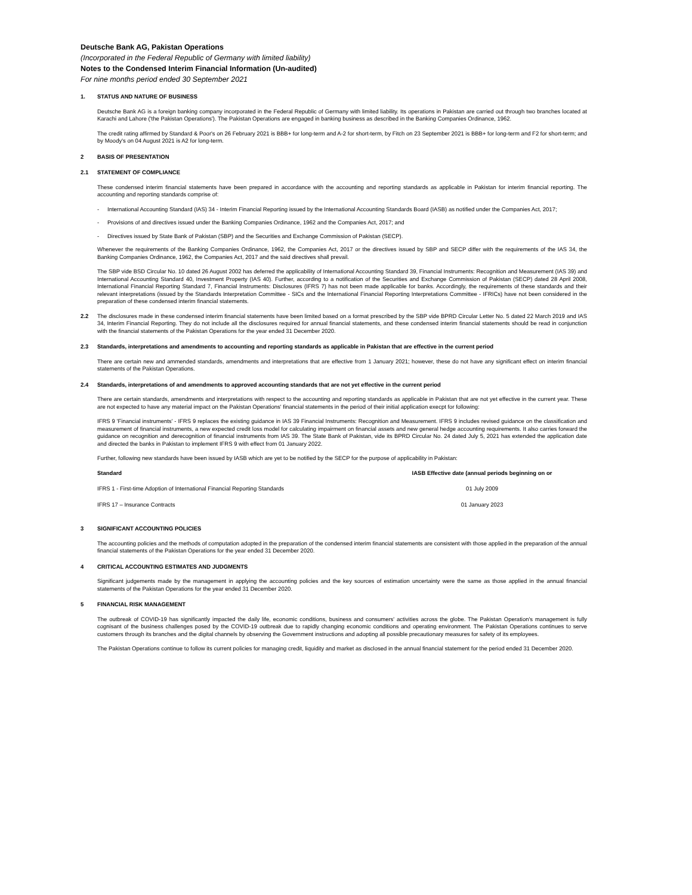Deutsche Bank AG, Pakistan Operations
(Incorporated in the Federal Republic of Germany with limited liability)
Notes to the Condensed Interim Financial Information (Un-audited)
For nine months period ended 30 September 2021
1. STATUS AND NATURE OF BUSINESS
Deutsche Bank AG is a foreign banking company incorporated in the Federal Republic of Germany with limited liability. Its operations in Pakistan are carried out through two branches located at Karachi and Lahore ('the Pakistan Operations'). The Pakistan Operations are engaged in banking business as described in the Banking Companies Ordinance, 1962.
The credit rating affirmed by Standard & Poor's on 26 February 2021 is BBB+ for long-term and A-2 for short-term, by Fitch on 23 September 2021 is BBB+ for long-term and F2 for short-term; and by Moody's on 04 August 2021 is A2 for long-term.
2 BASIS OF PRESENTATION
2.1 STATEMENT OF COMPLIANCE
These condensed interim financial statements have been prepared in accordance with the accounting and reporting standards as applicable in Pakistan for interim financial reporting. The accounting and reporting standards comprise of:
- International Accounting Standard (IAS) 34 - Interim Financial Reporting issued by the International Accounting Standards Board (IASB) as notified under the Companies Act, 2017;
- Provisions of and directives issued under the Banking Companies Ordinance, 1962 and the Companies Act, 2017; and
- Directives issued by State Bank of Pakistan (SBP) and the Securities and Exchange Commission of Pakistan (SECP).
Whenever the requirements of the Banking Companies Ordinance, 1962, the Companies Act, 2017 or the directives issued by SBP and SECP differ with the requirements of the IAS 34, the Banking Companies Ordinance, 1962, the Companies Act, 2017 and the said directives shall prevail.
The SBP vide BSD Circular No. 10 dated 26 August 2002 has deferred the applicability of International Accounting Standard 39, Financial Instruments: Recognition and Measurement (IAS 39) and International Accounting Standard 40, Investment Property (IAS 40). Further, according to a notification of the Securities and Exchange Commission of Pakistan (SECP) dated 28 April 2008, International Financial Reporting Standard 7, Financial Instruments: Disclosures (IFRS 7) has not been made applicable for banks. Accordingly, the requirements of these standards and their relevant interpretations (issued by the Standards Interpretation Committee - SICs and the International Financial Reporting Interpretations Committee - IFRICs) have not been considered in the preparation of these condensed interim financial statements.
2.2 The disclosures made in these condensed interim financial statements have been limited based on a format prescribed by the SBP vide BPRD Circular Letter No. 5 dated 22 March 2019 and IAS 34, Interim Financial Reporting. They do not include all the disclosures required for annual financial statements, and these condensed interim financial statements should be read in conjunction with the financial statements of the Pakistan Operations for the year ended 31 December 2020.
2.3 Standards, interpretations and amendments to accounting and reporting standards as applicable in Pakistan that are effective in the current period
There are certain new and ammended standards, amendments and interpretations that are effective from 1 January 2021; however, these do not have any significant effect on interim financial statements of the Pakistan Operations.
2.4 Standards, interpretations of and amendments to approved accounting standards that are not yet effective in the current period
There are certain standards, amendments and interpretations with respect to the accounting and reporting standards as applicable in Pakistan that are not yet effective in the current year. These are not expected to have any material impact on the Pakistan Operations' financial statements in the period of their initial application execpt for following:
IFRS 9 'Financial instruments' - IFRS 9 replaces the existing guidance in IAS 39 Financial Instruments: Recognition and Measurement. IFRS 9 includes revised guidance on the classification and measurement of financial instruments, a new expected credit loss model for calculating impairment on financial assets and new general hedge accounting requirements. It also carries forward the guidance on recognition and derecognition of financial instruments from IAS 39. The State Bank of Pakistan, vide its BPRD Circular No. 24 dated July 5, 2021 has extended the application date and directed the banks in Pakistan to implement IFRS 9 with effect from 01 January 2022.
Further, following new standards have been issued by IASB which are yet to be notified by the SECP for the purpose of applicability in Pakistan:
| Standard | IASB Effective date (annual periods beginning on or |
| --- | --- |
| IFRS 1 - First-time Adoption of International Financial Reporting Standards | 01 July 2009 |
| IFRS 17 – Insurance Contracts | 01 January 2023 |
3 SIGNIFICANT ACCOUNTING POLICIES
The accounting policies and the methods of computation adopted in the preparation of the condensed interim financial statements are consistent with those applied in the preparation of the annual financial statements of the Pakistan Operations for the year ended 31 December 2020.
4 CRITICAL ACCOUNTING ESTIMATES AND JUDGMENTS
Significant judgements made by the management in applying the accounting policies and the key sources of estimation uncertainty were the same as those applied in the annual financial statements of the Pakistan Operations for the year ended 31 December 2020.
5 FINANCIAL RISK MANAGEMENT
The outbreak of COVID-19 has significantly impacted the daily life, economic conditions, business and consumers' activities across the globe. The Pakistan Operation's management is fully cognisant of the business challenges posed by the COVID-19 outbreak due to rapidly changing economic conditions and operating environment. The Pakistan Operations continues to serve customers through its branches and the digital channels by observing the Government instructions and adopting all possible precautionary measures for safety of its employees.
The Pakistan Operations continue to follow its current policies for managing credit, liquidity and market as disclosed in the annual financial statement for the period ended 31 December 2020.